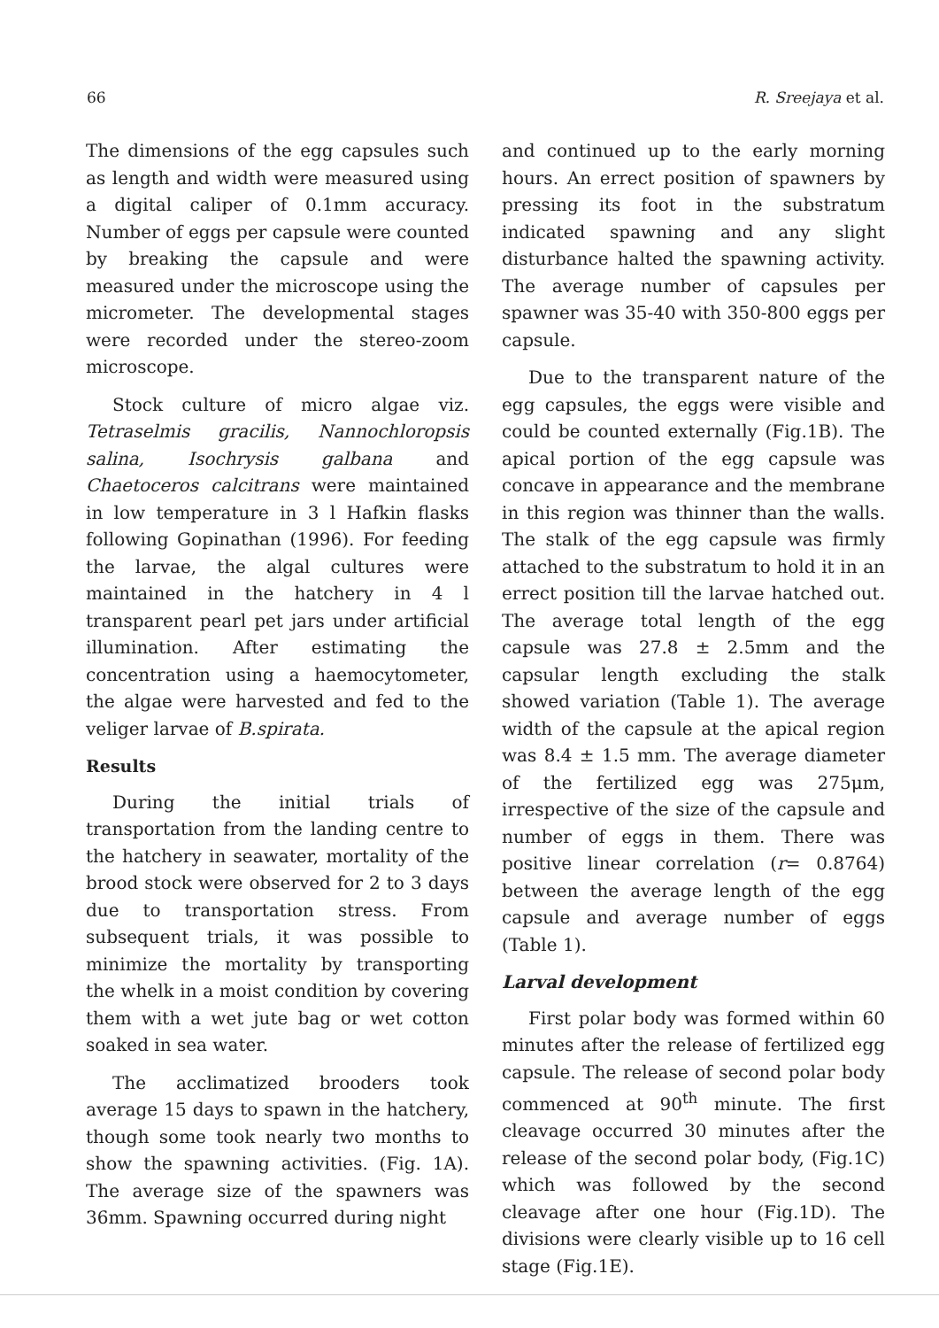66 R. Sreejaya et al.
The dimensions of the egg capsules such as length and width were measured using a digital caliper of 0.1mm accuracy. Number of eggs per capsule were counted by breaking the capsule and were measured under the microscope using the micrometer. The developmental stages were recorded under the stereo-zoom microscope.
Stock culture of micro algae viz. Tetraselmis gracilis, Nannochloropsis salina, Isochrysis galbana and Chaetoceros calcitrans were maintained in low temperature in 3 l Hafkin flasks following Gopinathan (1996). For feeding the larvae, the algal cultures were maintained in the hatchery in 4 l transparent pearl pet jars under artificial illumination. After estimating the concentration using a haemocytometer, the algae were harvested and fed to the veliger larvae of B.spirata.
Results
During the initial trials of transportation from the landing centre to the hatchery in seawater, mortality of the brood stock were observed for 2 to 3 days due to transportation stress. From subsequent trials, it was possible to minimize the mortality by transporting the whelk in a moist condition by covering them with a wet jute bag or wet cotton soaked in sea water.
The acclimatized brooders took average 15 days to spawn in the hatchery, though some took nearly two months to show the spawning activities. (Fig. 1A). The average size of the spawners was 36mm. Spawning occurred during night
and continued up to the early morning hours. An errect position of spawners by pressing its foot in the substratum indicated spawning and any slight disturbance halted the spawning activity. The average number of capsules per spawner was 35-40 with 350-800 eggs per capsule.
Due to the transparent nature of the egg capsules, the eggs were visible and could be counted externally (Fig.1B). The apical portion of the egg capsule was concave in appearance and the membrane in this region was thinner than the walls. The stalk of the egg capsule was firmly attached to the substratum to hold it in an errect position till the larvae hatched out. The average total length of the egg capsule was 27.8 ± 2.5mm and the capsular length excluding the stalk showed variation (Table 1). The average width of the capsule at the apical region was 8.4 ± 1.5 mm. The average diameter of the fertilized egg was 275μm, irrespective of the size of the capsule and number of eggs in them. There was positive linear correlation (r= 0.8764) between the average length of the egg capsule and average number of eggs (Table 1).
Larval development
First polar body was formed within 60 minutes after the release of fertilized egg capsule. The release of second polar body commenced at 90<sup>th</sup> minute. The first cleavage occurred 30 minutes after the release of the second polar body, (Fig.1C) which was followed by the second cleavage after one hour (Fig.1D). The divisions were clearly visible up to 16 cell stage (Fig.1E).